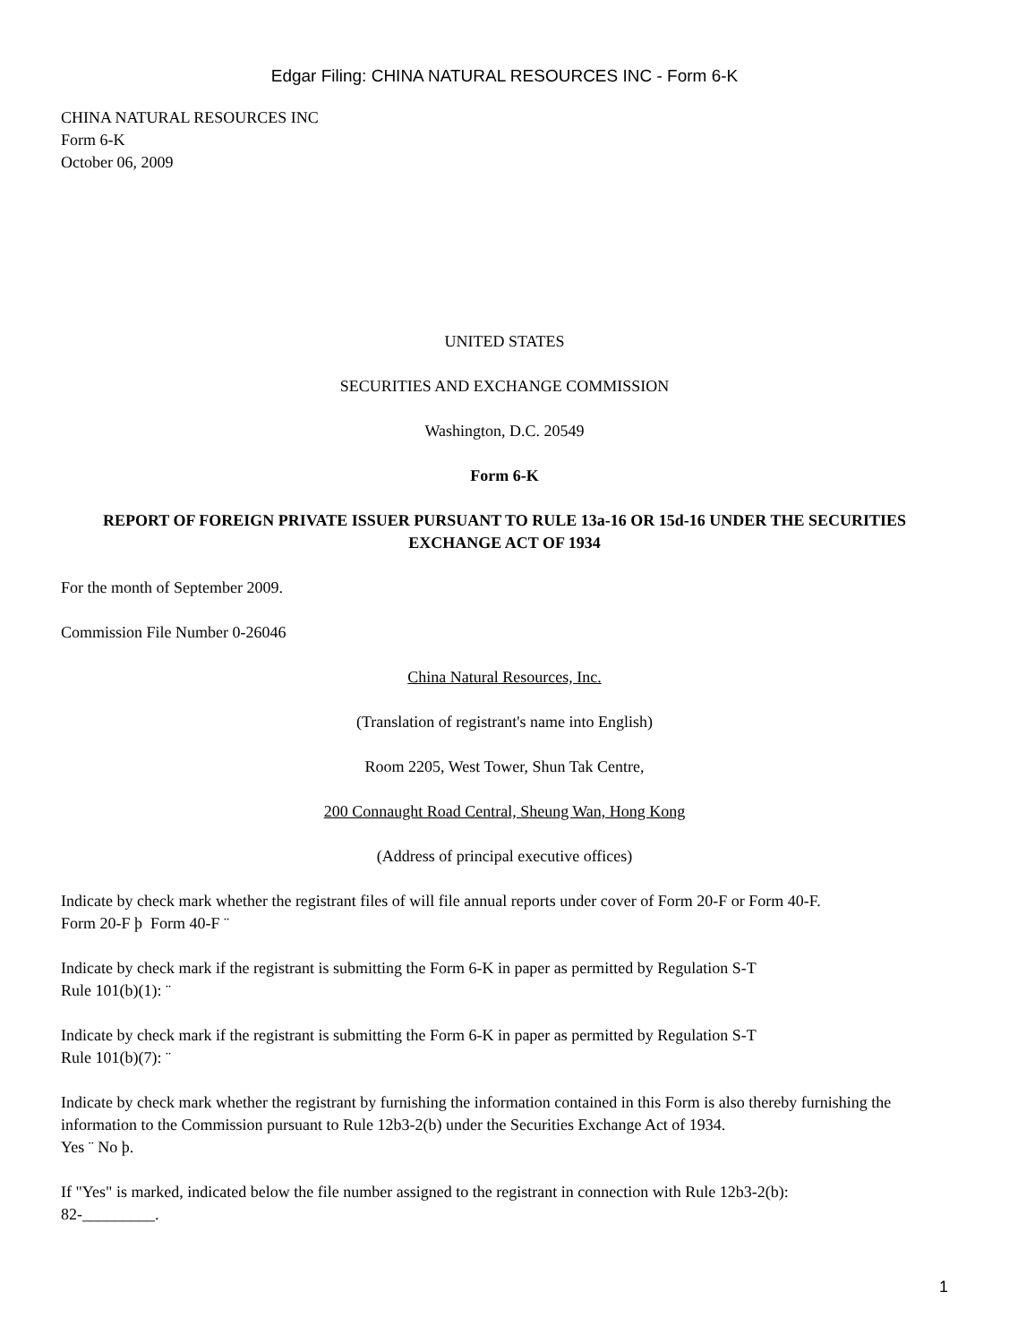Edgar Filing: CHINA NATURAL RESOURCES INC - Form 6-K
CHINA NATURAL RESOURCES INC
Form 6-K
October 06, 2009
UNITED STATES
SECURITIES AND EXCHANGE COMMISSION
Washington, D.C. 20549
Form 6-K
REPORT OF FOREIGN PRIVATE ISSUER PURSUANT TO RULE 13a-16 OR 15d-16 UNDER THE SECURITIES EXCHANGE ACT OF 1934
For the month of September 2009.
Commission File Number 0-26046
China Natural Resources, Inc.
(Translation of registrant's name into English)
Room 2205, West Tower, Shun Tak Centre,
200 Connaught Road Central, Sheung Wan, Hong Kong
(Address of principal executive offices)
Indicate by check mark whether the registrant files of will file annual reports under cover of Form 20-F or Form 40-F.
Form 20-F þ Form 40-F ¨
Indicate by check mark if the registrant is submitting the Form 6-K in paper as permitted by Regulation S-T
Rule 101(b)(1): ¨
Indicate by check mark if the registrant is submitting the Form 6-K in paper as permitted by Regulation S-T
Rule 101(b)(7): ¨
Indicate by check mark whether the registrant by furnishing the information contained in this Form is also thereby furnishing the information to the Commission pursuant to Rule 12b3-2(b) under the Securities Exchange Act of 1934.
Yes ¨ No þ.
If "Yes" is marked, indicated below the file number assigned to the registrant in connection with Rule 12b3-2(b):
82-_________.
1